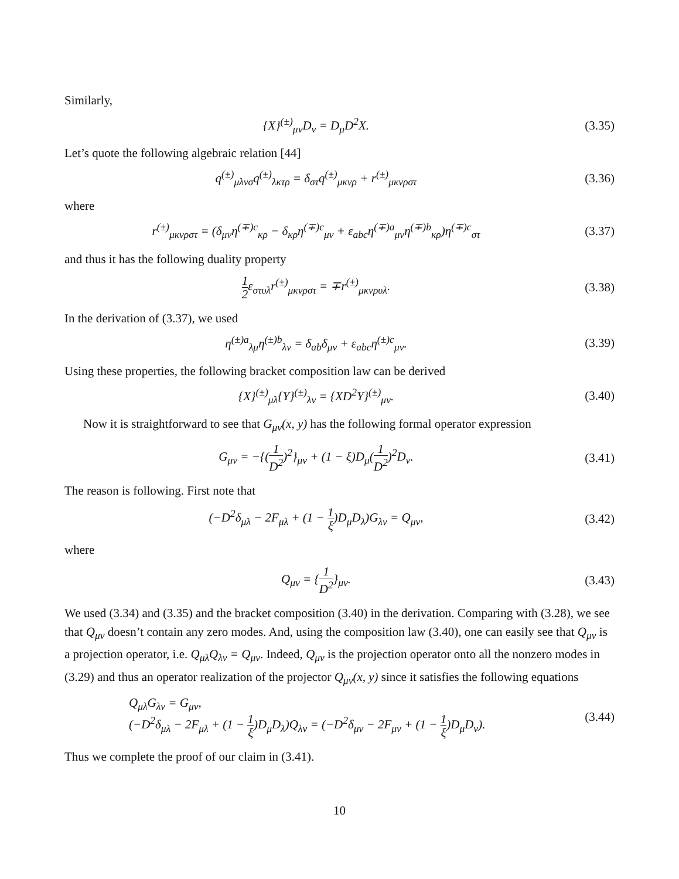Similarly,
{X}<sup>(±)</sup><sub>μν</sub>D<sub>ν</sub> = D<sub>μ</sub>D<sup>2</sup>X. (3.35)
Let’s quote the following algebraic relation [44]
q<sup>(±)</sup><sub>μλνσ</sub>q<sup>(±)</sup><sub>λκτρ</sub> = δ<sub>στ</sub>q<sup>(±)</sup><sub>μκνρ</sub> + r<sup>(±)</sup><sub>μκνρστ</sub>
(3.36)
where
r<sup>(±)</sup><sub>μκνρστ</sub> = (δ<sub>μν</sub>η<sup>(∓)c</sup><sub>κρ</sub> − δ<sub>κρ</sub>η<sup>(∓)c</sup><sub>μν</sub> + ε<sub>abc</sub>η<sup>(∓)a</sup><sub>μν</sub>η<sup>(∓)b</sup><sub>κρ</sub>)η<sup>(∓)c</sup><sub>στ</sub>
(3.37)
and thus it has the following duality property
1 2ε<sub>στυλ</sub>r<sup>(±)</sup><sub>μκνρστ</sub> = ∓r<sup>(±)</sup><sub>μκνρυλ</sub>.
(3.38)
In the derivation of (3.37), we used
η<sup>(±)a</sup><sub>λμ</sub>η<sup>(±)b</sup><sub>λν</sub> = δ<sub>ab</sub>δ<sub>μν</sub> + ε<sub>abc</sub>η<sup>(±)c</sup><sub>μν</sub>.
(3.39)
Using these properties, the following bracket composition law can be derived
{X}<sup>(±)</sup><sub>μλ</sub>{Y}<sup>(±)</sup><sub>λν</sub> = {XD<sup>2</sup>Y}<sup>(±)</sup><sub>μν</sub>.
(3.40)
Now it is straightforward to see that G<sub>μν</sub>(x, y) has the following formal operator expression
G<sub>μν</sub> = −{(1 D<sup>2</sup>)<sup>2</sup>}<sub>μν</sub> + (1 − ξ)D<sub>μ</sub>(1 D<sup>2</sup>)<sup>2</sup>D<sub>ν</sub>.
(3.41)
The reason is following. First note that
(−D<sup>2</sup>δ<sub>μλ</sub> − 2F<sub>μλ</sub> + (1 − 1 ξ)D<sub>μ</sub>D<sub>λ</sub>)G<sub>λν</sub> = Q<sub>μν</sub>,
(3.42)
where
Q<sub>μν</sub> = {1 D<sup>2</sup>}<sub>μν</sub>. (3.43)
We used (3.34) and (3.35) and the bracket composition (3.40) in the derivation. Comparing with (3.28), we see that Q<sub>μν</sub> doesn’t contain any zero modes. And, using the composition law (3.40), one can easily see that Q<sub>μν</sub> is a projection operator, i.e. Q<sub>μλ</sub>Q<sub>λν</sub> = Q<sub>μν</sub>. Indeed, Q<sub>μν</sub> is the projection operator onto all the nonzero modes in (3.29) and thus an operator realization of the projector Q<sub>μν</sub>(x, y) since it satisfies the following equations
Q<sub>μλ</sub>G<sub>λν</sub> = G<sub>μν</sub>,
(−D<sup>2</sup>δ<sub>μλ</sub> − 2F<sub>μλ</sub> + (1 − 1 ξ)D<sub>μ</sub>D<sub>λ</sub>)Q<sub>λν</sub> = (−D<sup>2</sup>δ<sub>μν</sub> − 2F<sub>μν</sub> + (1 − 1 ξ)D<sub>μ</sub>D<sub>ν</sub>).
(3.44)
Thus we complete the proof of our claim in (3.41).
10